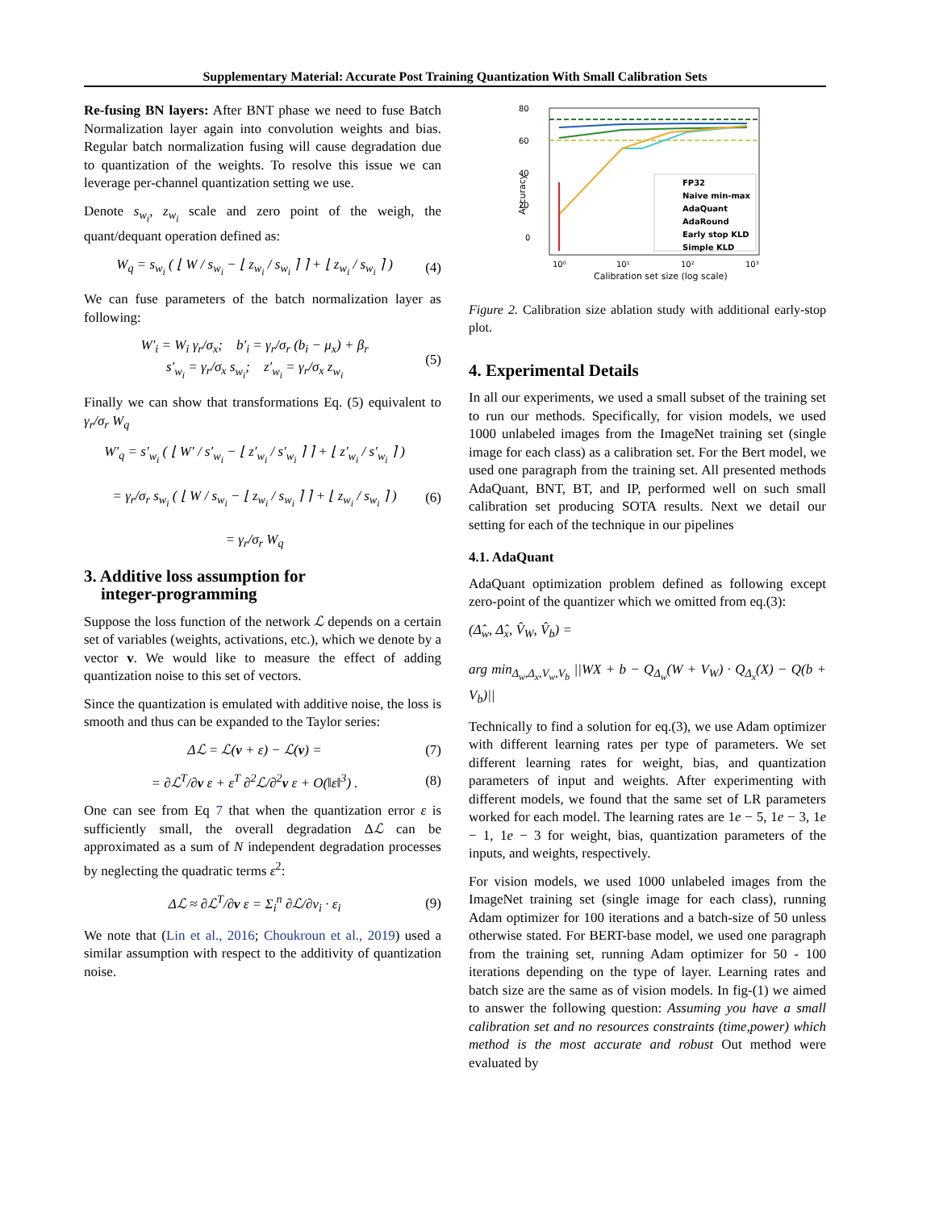Supplementary Material: Accurate Post Training Quantization With Small Calibration Sets
Re-fusing BN layers: After BNT phase we need to fuse Batch Normalization layer again into convolution weights and bias. Regular batch normalization fusing will cause degradation due to quantization of the weights. To resolve this issue we can leverage per-channel quantization setting we use.
Denote s<sub>w<sub>i</sub></sub>, z<sub>w<sub>i</sub></sub> scale and zero point of the weigh, the quant/dequant operation defined as:
W<sub>q</sub> = s<sub>w<sub>i</sub></sub> ( ⌊ W / s<sub>w<sub>i</sub></sub> − ⌊ z<sub>w<sub>i</sub></sub> / s<sub>w<sub>i</sub></sub> ⌉ ⌉ + ⌊ z<sub>w<sub>i</sub></sub> / s<sub>w<sub>i</sub></sub> ⌉ )
(4)
We can fuse parameters of the batch normalization layer as following:
W′<sub>i</sub> = W<sub>i</sub> γ<sub>r</sub>/σ<sub>x</sub>; b′<sub>i</sub> = γ<sub>r</sub>/σ<sub>r</sub> (b<sub>i</sub> − μ<sub>x</sub>) + β<sub>r</sub>
s′<sub>w<sub>i</sub></sub> = γ<sub>r</sub>/σ<sub>x</sub> s<sub>w<sub>i</sub></sub>; z′<sub>w<sub>i</sub></sub> = γ<sub>r</sub>/σ<sub>x</sub> z<sub>w<sub>i</sub></sub>
(5)
Finally we can show that transformations Eq. (5) equivalent to γ<sub>r</sub>/σ<sub>r</sub> W<sub>q</sub>
W′<sub>q</sub> = s′<sub>w<sub>i</sub></sub> ( ⌊ W′ / s′<sub>w<sub>i</sub></sub> − ⌊ z′<sub>w<sub>i</sub></sub> / s′<sub>w<sub>i</sub></sub> ⌉ ⌉ + ⌊ z′<sub>w<sub>i</sub></sub> / s′<sub>w<sub>i</sub></sub> ⌉ )
= γ<sub>r</sub>/σ<sub>r</sub> s<sub>w<sub>i</sub></sub> ( ⌊ W / s<sub>w<sub>i</sub></sub> − ⌊ z<sub>w<sub>i</sub></sub> / s<sub>w<sub>i</sub></sub> ⌉ ⌉ + ⌊ z<sub>w<sub>i</sub></sub> / s<sub>w<sub>i</sub></sub> ⌉ )
= γ<sub>r</sub>/σ<sub>r</sub> W<sub>q</sub>
(6)
3. Additive loss assumption for
integer-programming
Suppose the loss function of the network ℒ depends on a certain set of variables (weights, activations, etc.), which we denote by a vector v. We would like to measure the effect of adding quantization noise to this set of vectors.
Since the quantization is emulated with additive noise, the loss is smooth and thus can be expanded to the Taylor series:
Δℒ = ℒ(v + ε) − ℒ(v) = (7)
= ∂ℒ<sup>T</sup>/∂v ε + ε<sup>T</sup> ∂<sup>2</sup>ℒ/∂<sup>2</sup>v ε + O(‖ε‖<sup>3</sup>) .
(8)
One can see from Eq 7 that when the quantization error ε is sufficiently small, the overall degradation Δℒ can be approximated as a sum of N independent degradation processes by neglecting the quadratic terms ε<sup>2</sup>:
Δℒ ≈ ∂ℒ<sup>T</sup>/∂v ε = Σ<sub>i</sub><sup>n</sup> ∂ℒ/∂v<sub>i</sub> · ε<sub>i</sub>
(9)
We note that (Lin et al., 2016; Choukroun et al., 2019) used a similar assumption with respect to the additivity of quantization noise.
80
60
40
20
0
Accuracy
FP32
Naive min-max
AdaQuant
AdaRound
Early stop KLD
Simple KLD
10⁰
10¹
10²
10³
Calibration set size (log scale)
Figure 2. Calibration size ablation study with additional early-stop plot.
4. Experimental Details
In all our experiments, we used a small subset of the training set to run our methods. Specifically, for vision models, we used 1000 unlabeled images from the ImageNet training set (single image for each class) as a calibration set. For the Bert model, we used one paragraph from the training set. All presented methods AdaQuant, BNT, BT, and IP, performed well on such small calibration set producing SOTA results. Next we detail our setting for each of the technique in our pipelines
4.1. AdaQuant
AdaQuant optimization problem defined as following except zero-point of the quantizer which we omitted from eq.(3):
(Δ̂<sub>w</sub>, Δ̂<sub>x</sub>, V̂<sub>W</sub>, V̂<sub>b</sub>) =
arg min<sub>Δ<sub>w</sub>,Δ<sub>x</sub>,V<sub>w</sub>,V<sub>b</sub></sub> ||WX + b − Q<sub>Δ<sub>w</sub></sub>(W + V<sub>W</sub>) · Q<sub>Δ<sub>x</sub></sub>(X) − Q(b + V<sub>b</sub>)||
Technically to find a solution for eq.(3), we use Adam optimizer with different learning rates per type of parameters. We set different learning rates for weight, bias, and quantization parameters of input and weights. After experimenting with different models, we found that the same set of LR parameters worked for each model. The learning rates are 1e − 5, 1e − 3, 1e − 1, 1e − 3 for weight, bias, quantization parameters of the inputs, and weights, respectively.
For vision models, we used 1000 unlabeled images from the ImageNet training set (single image for each class), running Adam optimizer for 100 iterations and a batch-size of 50 unless otherwise stated. For BERT-base model, we used one paragraph from the training set, running Adam optimizer for 50 - 100 iterations depending on the type of layer. Learning rates and batch size are the same as of vision models. In fig-(1) we aimed to answer the following question: Assuming you have a small calibration set and no resources constraints (time,power) which method is the most accurate and robust Out method were evaluated by